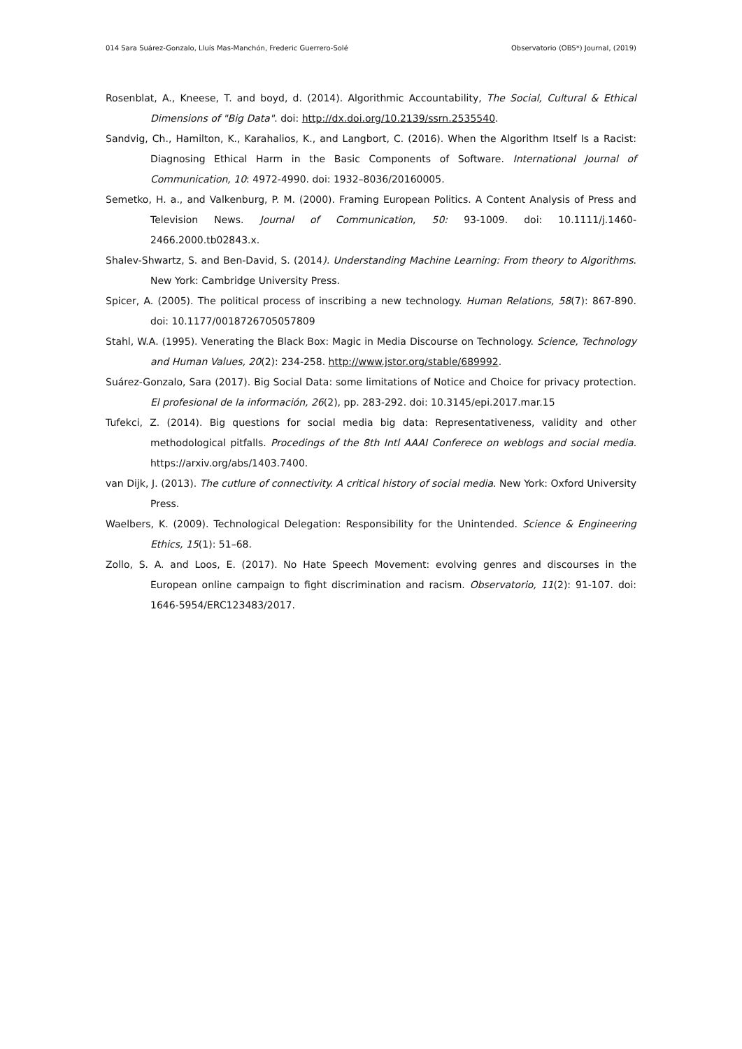014 Sara Suárez-Gonzalo, Lluís Mas-Manchón, Frederic Guerrero-Solé Observatorio (OBS*) Journal, (2019)
Rosenblat, A., Kneese, T. and boyd, d. (2014). Algorithmic Accountability, The Social, Cultural & Ethical Dimensions of "Big Data". doi: http://dx.doi.org/10.2139/ssrn.2535540.
Sandvig, Ch., Hamilton, K., Karahalios, K., and Langbort, C. (2016). When the Algorithm Itself Is a Racist: Diagnosing Ethical Harm in the Basic Components of Software. International Journal of Communication, 10: 4972-4990. doi: 1932–8036/20160005.
Semetko, H. a., and Valkenburg, P. M. (2000). Framing European Politics. A Content Analysis of Press and Television News. Journal of Communication, 50: 93-1009. doi: 10.1111/j.1460-2466.2000.tb02843.x.
Shalev-Shwartz, S. and Ben-David, S. (2014). Understanding Machine Learning: From theory to Algorithms. New York: Cambridge University Press.
Spicer, A. (2005). The political process of inscribing a new technology. Human Relations, 58(7): 867-890. doi: 10.1177/0018726705057809
Stahl, W.A. (1995). Venerating the Black Box: Magic in Media Discourse on Technology. Science, Technology and Human Values, 20(2): 234-258. http://www.jstor.org/stable/689992.
Suárez-Gonzalo, Sara (2017). Big Social Data: some limitations of Notice and Choice for privacy protection. El profesional de la información, 26(2), pp. 283-292. doi: 10.3145/epi.2017.mar.15
Tufekci, Z. (2014). Big questions for social media big data: Representativeness, validity and other methodological pitfalls. Procedings of the 8th Intl AAAI Conferece on weblogs and social media. https://arxiv.org/abs/1403.7400.
van Dijk, J. (2013). The cutlure of connectivity. A critical history of social media. New York: Oxford University Press.
Waelbers, K. (2009). Technological Delegation: Responsibility for the Unintended. Science & Engineering Ethics, 15(1): 51–68.
Zollo, S. A. and Loos, E. (2017). No Hate Speech Movement: evolving genres and discourses in the European online campaign to fight discrimination and racism. Observatorio, 11(2): 91-107. doi: 1646-5954/ERC123483/2017.